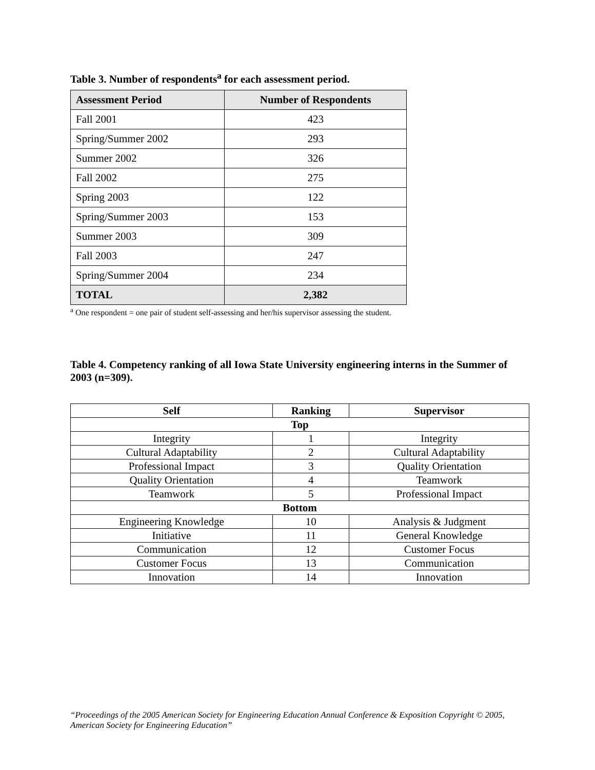Table 3. Number of respondents<sup>a</sup> for each assessment period.
| Assessment Period | Number of Respondents |
| --- | --- |
| Fall 2001 | 423 |
| Spring/Summer 2002 | 293 |
| Summer 2002 | 326 |
| Fall 2002 | 275 |
| Spring 2003 | 122 |
| Spring/Summer 2003 | 153 |
| Summer 2003 | 309 |
| Fall 2003 | 247 |
| Spring/Summer 2004 | 234 |
| TOTAL | 2,382 |
<sup>a</sup> One respondent = one pair of student self-assessing and her/his supervisor assessing the student.
Table 4. Competency ranking of all Iowa State University engineering interns in the Summer of 2003 (n=309).
| Self | Ranking | Supervisor |
| --- | --- | --- |
| Top | | |
| Integrity | 1 | Integrity |
| Cultural Adaptability | 2 | Cultural Adaptability |
| Professional Impact | 3 | Quality Orientation |
| Quality Orientation | 4 | Teamwork |
| Teamwork | 5 | Professional Impact |
| Bottom | | |
| Engineering Knowledge | 10 | Analysis & Judgment |
| Initiative | 11 | General Knowledge |
| Communication | 12 | Customer Focus |
| Customer Focus | 13 | Communication |
| Innovation | 14 | Innovation |
“Proceedings of the 2005 American Society for Engineering Education Annual Conference & Exposition Copyright © 2005, American Society for Engineering Education”